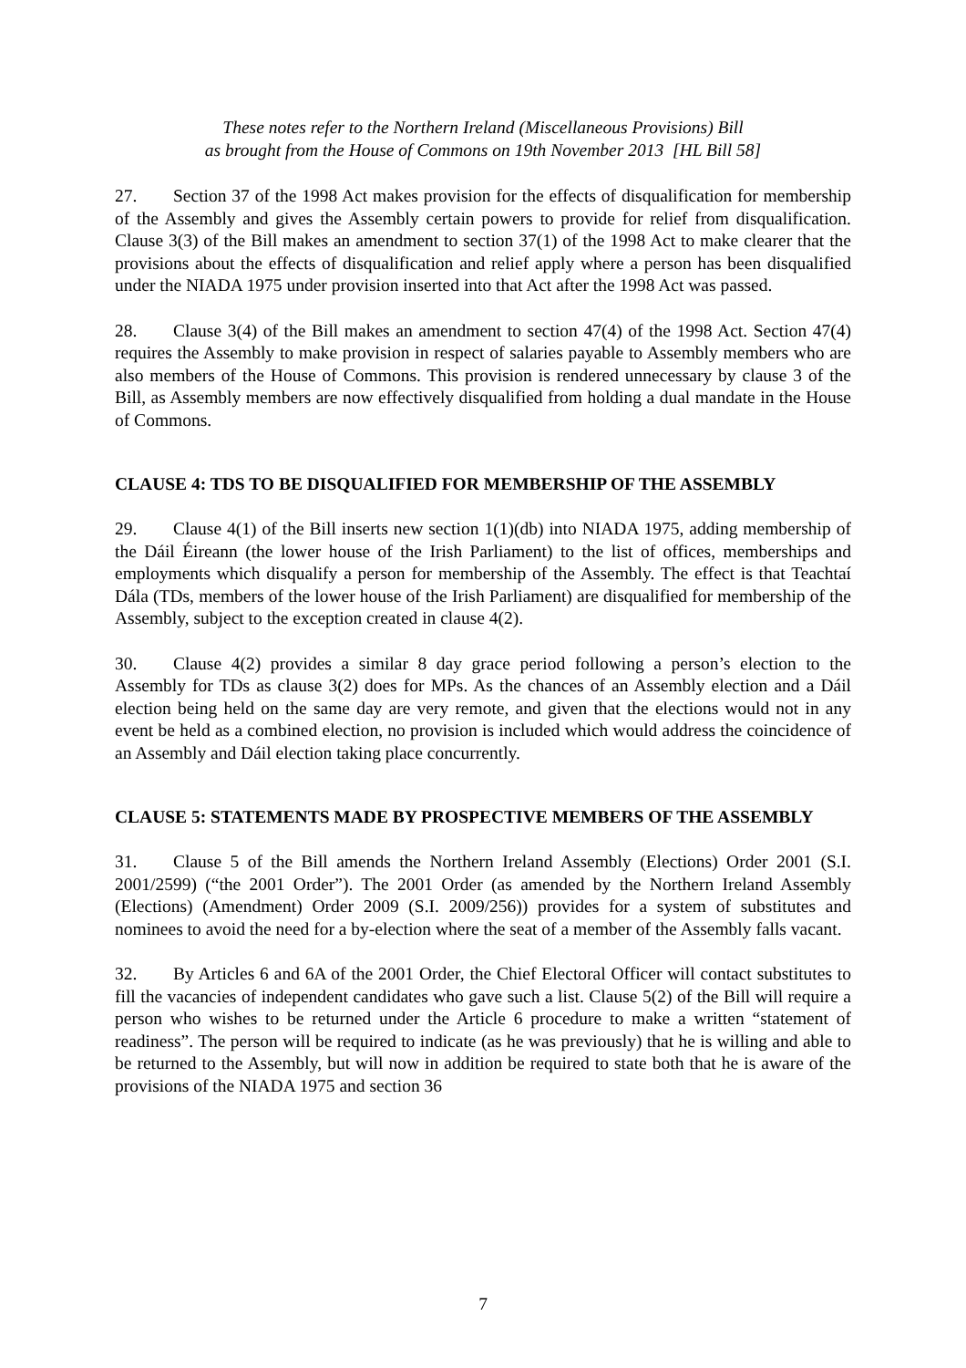These notes refer to the Northern Ireland (Miscellaneous Provisions) Bill
as brought from the House of Commons on 19th November 2013 [HL Bill 58]
27. Section 37 of the 1998 Act makes provision for the effects of disqualification for membership of the Assembly and gives the Assembly certain powers to provide for relief from disqualification. Clause 3(3) of the Bill makes an amendment to section 37(1) of the 1998 Act to make clearer that the provisions about the effects of disqualification and relief apply where a person has been disqualified under the NIADA 1975 under provision inserted into that Act after the 1998 Act was passed.
28. Clause 3(4) of the Bill makes an amendment to section 47(4) of the 1998 Act. Section 47(4) requires the Assembly to make provision in respect of salaries payable to Assembly members who are also members of the House of Commons. This provision is rendered unnecessary by clause 3 of the Bill, as Assembly members are now effectively disqualified from holding a dual mandate in the House of Commons.
CLAUSE 4: TDS TO BE DISQUALIFIED FOR MEMBERSHIP OF THE ASSEMBLY
29. Clause 4(1) of the Bill inserts new section 1(1)(db) into NIADA 1975, adding membership of the Dáil Éireann (the lower house of the Irish Parliament) to the list of offices, memberships and employments which disqualify a person for membership of the Assembly. The effect is that Teachtaí Dála (TDs, members of the lower house of the Irish Parliament) are disqualified for membership of the Assembly, subject to the exception created in clause 4(2).
30. Clause 4(2) provides a similar 8 day grace period following a person’s election to the Assembly for TDs as clause 3(2) does for MPs. As the chances of an Assembly election and a Dáil election being held on the same day are very remote, and given that the elections would not in any event be held as a combined election, no provision is included which would address the coincidence of an Assembly and Dáil election taking place concurrently.
CLAUSE 5: STATEMENTS MADE BY PROSPECTIVE MEMBERS OF THE ASSEMBLY
31. Clause 5 of the Bill amends the Northern Ireland Assembly (Elections) Order 2001 (S.I. 2001/2599) (“the 2001 Order”). The 2001 Order (as amended by the Northern Ireland Assembly (Elections) (Amendment) Order 2009 (S.I. 2009/256)) provides for a system of substitutes and nominees to avoid the need for a by-election where the seat of a member of the Assembly falls vacant.
32. By Articles 6 and 6A of the 2001 Order, the Chief Electoral Officer will contact substitutes to fill the vacancies of independent candidates who gave such a list. Clause 5(2) of the Bill will require a person who wishes to be returned under the Article 6 procedure to make a written “statement of readiness”. The person will be required to indicate (as he was previously) that he is willing and able to be returned to the Assembly, but will now in addition be required to state both that he is aware of the provisions of the NIADA 1975 and section 36
7